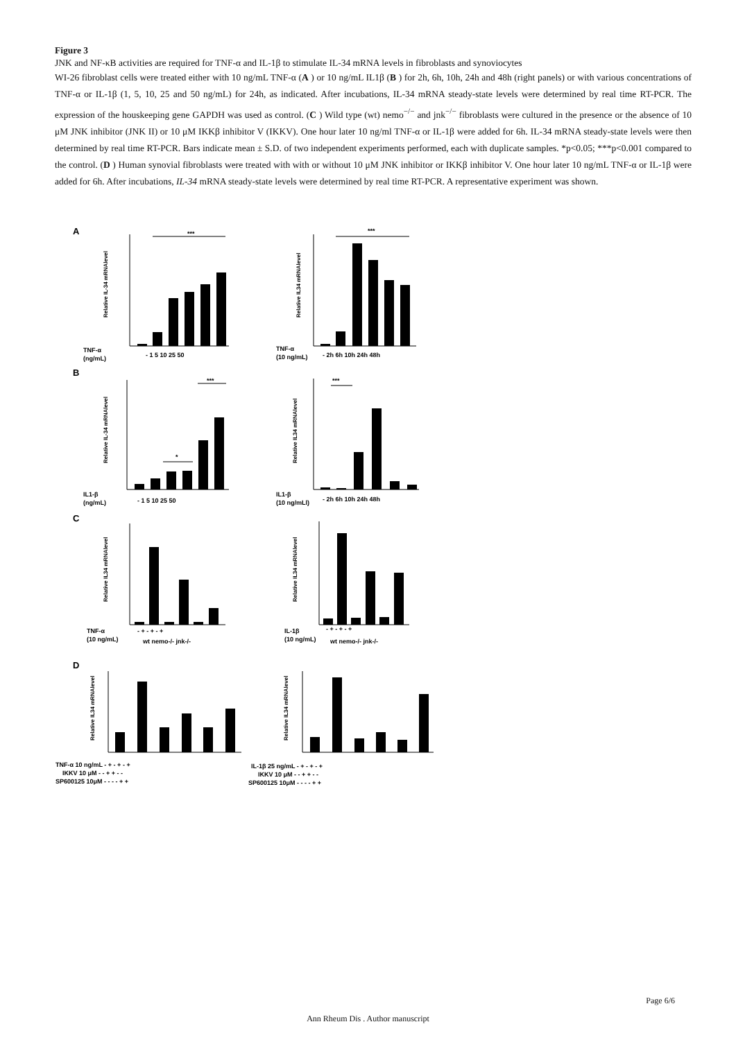Figure 3
JNK and NF-κB activities are required for TNF-α and IL-1β to stimulate IL-34 mRNA levels in fibroblasts and synoviocytes
WI-26 fibroblast cells were treated either with 10 ng/mL TNF-α (A ) or 10 ng/mL IL1β (B ) for 2h, 6h, 10h, 24h and 48h (right panels) or with various concentrations of TNF-α or IL-1β (1, 5, 10, 25 and 50 ng/mL) for 24h, as indicated. After incubations, IL-34 mRNA steady-state levels were determined by real time RT-PCR. The expression of the houskeeping gene GAPDH was used as control. (C ) Wild type (wt) nemo<sup>−/−</sup> and jnk<sup>−/−</sup> fibroblasts were cultured in the presence or the absence of 10 μM JNK inhibitor (JNK II) or 10 μM IKKβ inhibitor V (IKKV). One hour later 10 ng/ml TNF-α or IL-1β were added for 6h. IL-34 mRNA steady-state levels were then determined by real time RT-PCR. Bars indicate mean ± S.D. of two independent experiments performed, each with duplicate samples. *p<0.05; ***p<0.001 compared to the control. (D ) Human synovial fibroblasts were treated with with or without 10 μM JNK inhibitor or IKKβ inhibitor V. One hour later 10 ng/mL TNF-α or IL-1β were added for 6h. After incubations, IL-34 mRNA steady-state levels were determined by real time RT-PCR. A representative experiment was shown.
A
B
C
D
***
***
***
***
*
TNF-α
(ng/mL)
- 1 5 10 25 50
TNF-α
(10 ng/mL)
- 2h 6h 10h 24h 48h
IL1-β
(ng/mL)
- 1 5 10 25 50
IL1-β
(10 ng/mLl)
- 2h 6h 10h 24h 48h
TNF-α
(10 ng/mL)
- + - + - +
wt nemo-/- jnk-/-
IL-1β
(10 ng/mL)
- + - + - +
wt nemo-/- jnk-/-
TNF-α 10 ng/mL - + - + - +
IKKV 10 μM - - + + - -
SP600125 10μM - - - - + +
IL-1β 25 ng/mL - + - + - +
IKKV 10 μM - - + + - -
SP600125 10μM - - - - + +
Relative IL-34 mRNAlevel
Relative IL34 mRNAlevel
Relative IL-34 mRNAlevel
Relative IL34 mRNAlevel
Relative IL34 mRNAlevel
Relative IL34 mRNAlevel
Relative IL34 mRNAlevel
Relative IL34 mRNAlevel
Page 6/6
Ann Rheum Dis . Author manuscript